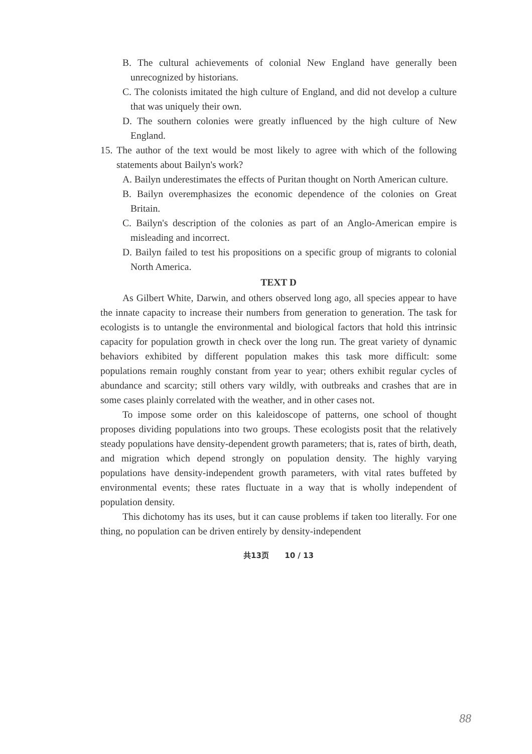B. The cultural achievements of colonial New England have generally been unrecognized by historians.
C. The colonists imitated the high culture of England, and did not develop a culture that was uniquely their own.
D. The southern colonies were greatly influenced by the high culture of New England.
15. The author of the text would be most likely to agree with which of the following statements about Bailyn's work?
A. Bailyn underestimates the effects of Puritan thought on North American culture.
B. Bailyn overemphasizes the economic dependence of the colonies on Great Britain.
C. Bailyn's description of the colonies as part of an Anglo-American empire is misleading and incorrect.
D. Bailyn failed to test his propositions on a specific group of migrants to colonial North America.
TEXT D
As Gilbert White, Darwin, and others observed long ago, all species appear to have the innate capacity to increase their numbers from generation to generation. The task for ecologists is to untangle the environmental and biological factors that hold this intrinsic capacity for population growth in check over the long run. The great variety of dynamic behaviors exhibited by different population makes this task more difficult: some populations remain roughly constant from year to year; others exhibit regular cycles of abundance and scarcity; still others vary wildly, with outbreaks and crashes that are in some cases plainly correlated with the weather, and in other cases not.
To impose some order on this kaleidoscope of patterns, one school of thought proposes dividing populations into two groups. These ecologists posit that the relatively steady populations have density-dependent growth parameters; that is, rates of birth, death, and migration which depend strongly on population density. The highly varying populations have density-independent growth parameters, with vital rates buffeted by environmental events; these rates fluctuate in a way that is wholly independent of population density.
This dichotomy has its uses, but it can cause problems if taken too literally. For one thing, no population can be driven entirely by density-independent
共13页 10 / 13
88